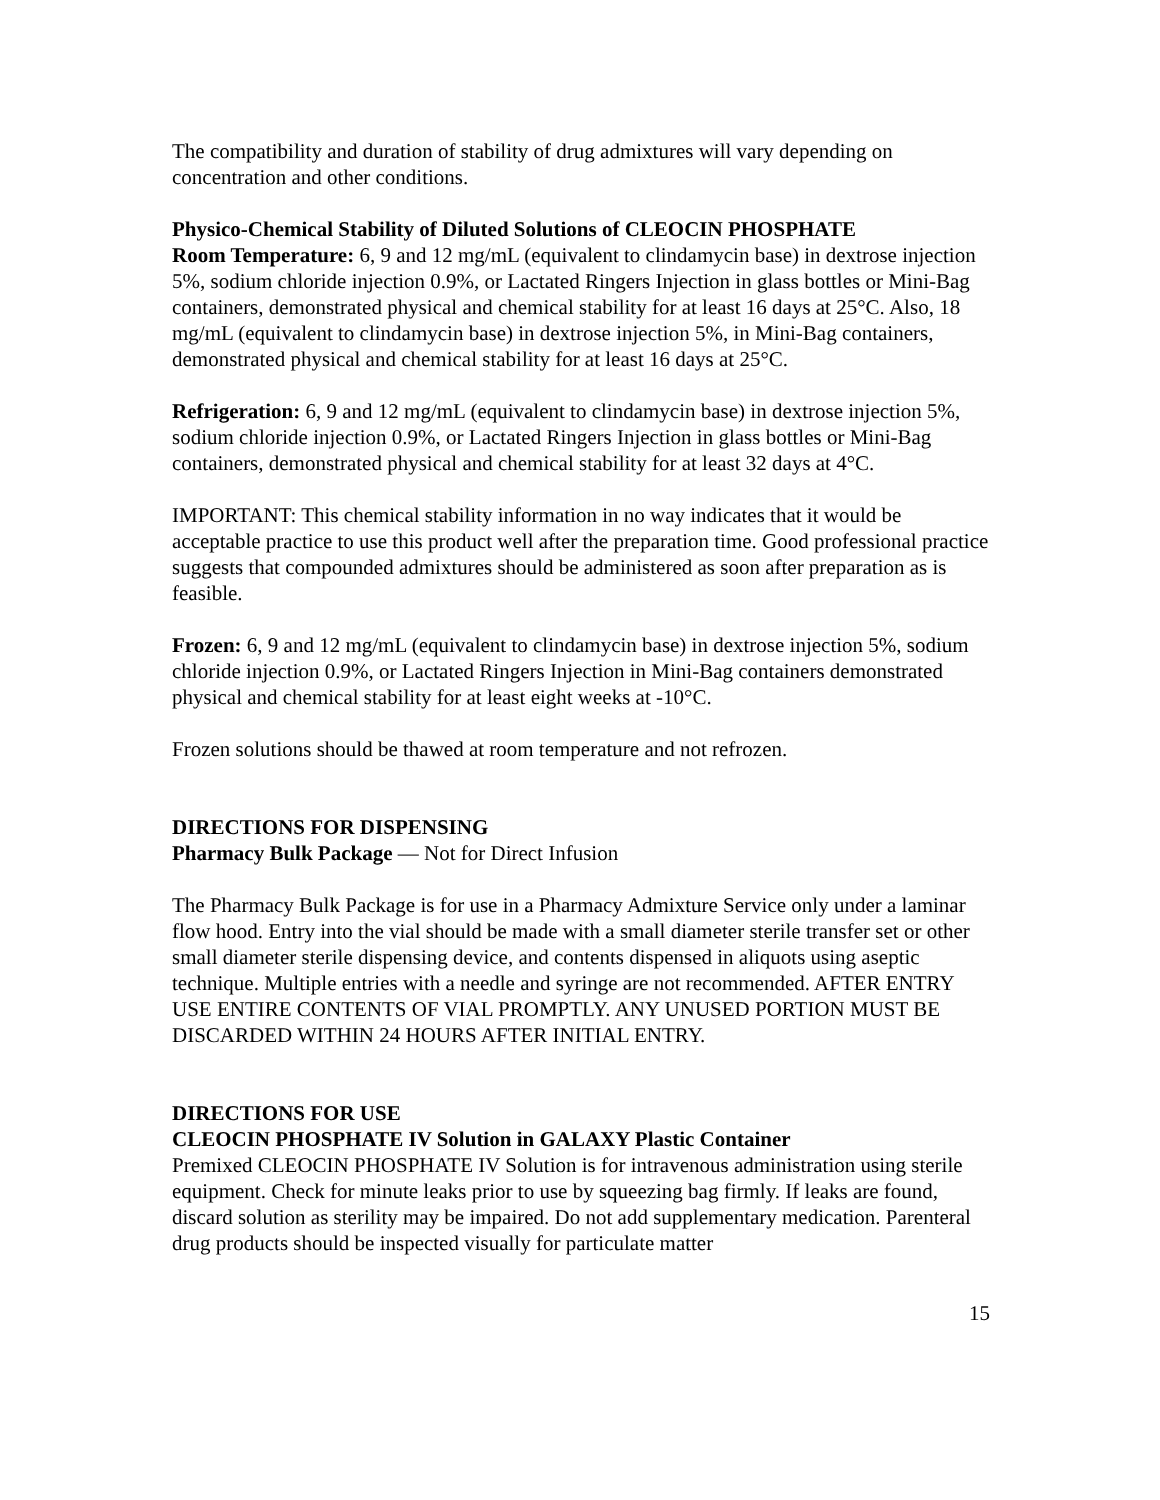The compatibility and duration of stability of drug admixtures will vary depending on concentration and other conditions.
Physico-Chemical Stability of Diluted Solutions of CLEOCIN PHOSPHATE
Room Temperature: 6, 9 and 12 mg/mL (equivalent to clindamycin base) in dextrose injection 5%, sodium chloride injection 0.9%, or Lactated Ringers Injection in glass bottles or Mini-Bag containers, demonstrated physical and chemical stability for at least 16 days at 25°C. Also, 18 mg/mL (equivalent to clindamycin base) in dextrose injection 5%, in Mini-Bag containers, demonstrated physical and chemical stability for at least 16 days at 25°C.
Refrigeration: 6, 9 and 12 mg/mL (equivalent to clindamycin base) in dextrose injection 5%, sodium chloride injection 0.9%, or Lactated Ringers Injection in glass bottles or Mini-Bag containers, demonstrated physical and chemical stability for at least 32 days at 4°C.
IMPORTANT: This chemical stability information in no way indicates that it would be acceptable practice to use this product well after the preparation time. Good professional practice suggests that compounded admixtures should be administered as soon after preparation as is feasible.
Frozen: 6, 9 and 12 mg/mL (equivalent to clindamycin base) in dextrose injection 5%, sodium chloride injection 0.9%, or Lactated Ringers Injection in Mini-Bag containers demonstrated physical and chemical stability for at least eight weeks at -10°C.
Frozen solutions should be thawed at room temperature and not refrozen.
DIRECTIONS FOR DISPENSING
Pharmacy Bulk Package — Not for Direct Infusion
The Pharmacy Bulk Package is for use in a Pharmacy Admixture Service only under a laminar flow hood. Entry into the vial should be made with a small diameter sterile transfer set or other small diameter sterile dispensing device, and contents dispensed in aliquots using aseptic technique. Multiple entries with a needle and syringe are not recommended. AFTER ENTRY USE ENTIRE CONTENTS OF VIAL PROMPTLY. ANY UNUSED PORTION MUST BE DISCARDED WITHIN 24 HOURS AFTER INITIAL ENTRY.
DIRECTIONS FOR USE
CLEOCIN PHOSPHATE IV Solution in GALAXY Plastic Container
Premixed CLEOCIN PHOSPHATE IV Solution is for intravenous administration using sterile equipment. Check for minute leaks prior to use by squeezing bag firmly. If leaks are found, discard solution as sterility may be impaired. Do not add supplementary medication. Parenteral drug products should be inspected visually for particulate matter
15